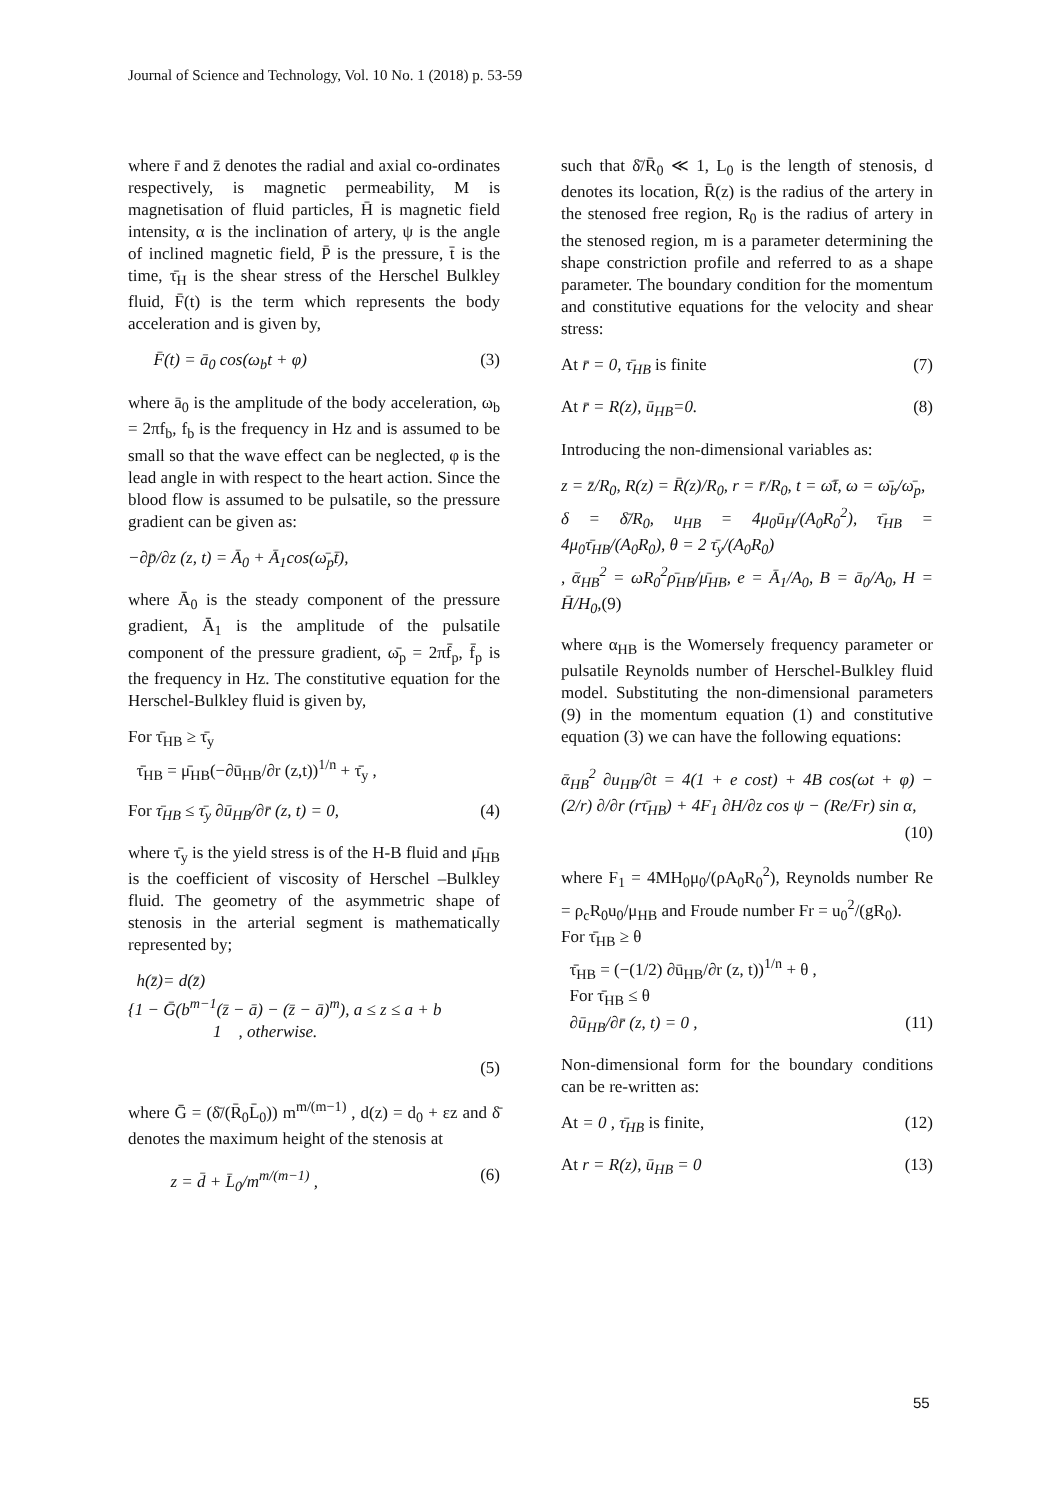Journal of Science and Technology, Vol. 10 No. 1 (2018) p. 53-59
where r̄ and z̄ denotes the radial and axial co-ordinates respectively, is magnetic permeability, M is magnetisation of fluid particles, H̄ is magnetic field intensity, α is the inclination of artery, ψ is the angle of inclined magnetic field, P̄ is the pressure, t̄ is the time, τ̄<sub>H</sub> is the shear stress of the Herschel Bulkley fluid, F̄(t) is the term which represents the body acceleration and is given by,
F̄(t) = ā<sub>0</sub> cos(ω<sub>b</sub>t + φ) (3)
where ā<sub>0</sub> is the amplitude of the body acceleration, ω<sub>b</sub> = 2πf<sub>b</sub>, f<sub>b</sub> is the frequency in Hz and is assumed to be small so that the wave effect can be neglected, φ is the lead angle in with respect to the heart action. Since the blood flow is assumed to be pulsatile, so the pressure gradient can be given as:
−∂p̄/∂z (z, t) = Ā<sub>0</sub> + Ā<sub>1</sub>cos(ω̄<sub>p</sub>t̄),
where Ā<sub>0</sub> is the steady component of the pressure gradient, Ā<sub>1</sub> is the amplitude of the pulsatile component of the pressure gradient, ω̄<sub>p</sub> = 2πf̄<sub>p</sub>, f̄<sub>p</sub> is the frequency in Hz. The constitutive equation for the Herschel-Bulkley fluid is given by,
For τ̄<sub>HB</sub> ≥ τ̄<sub>y</sub>
τ̄<sub>HB</sub> = μ̄<sub>HB</sub>(−∂ū<sub>HB</sub>/∂r (z,t))<sup>1/n</sup> + τ̄<sub>y</sub> ,
For τ̄<sub>HB</sub> ≤ τ̄<sub>y</sub> ∂ū<sub>HB</sub>/∂r̄ (z, t) = 0, (4)
where τ̄<sub>y</sub> is the yield stress is of the H-B fluid and μ̄<sub>HB</sub> is the coefficient of viscosity of Herschel –Bulkley fluid. The geometry of the asymmetric shape of stenosis in the arterial segment is mathematically represented by;
h(z̄)= d(z̄)
{1 − Ḡ(b<sup>m−1</sup>(z̄ − ā) − (z̄ − ā)<sup>m</sup>), a ≤ z ≤ a + b
1 , otherwise.
(5)
where Ḡ = (δ̄/(R̄<sub>0</sub>L̄<sub>0</sub>)) m<sup>m/(m−1)</sup> , d(z) = d<sub>0</sub> + εz and δ̄ denotes the maximum height of the stenosis at
z = d̄ + L̄<sub>0</sub>/m<sup>m/(m−1)</sup> , (6)
such that δ̄/R̄<sub>0</sub> ≪ 1, L<sub>0</sub> is the length of stenosis, d denotes its location, R̄(z) is the radius of the artery in the stenosed free region, R<sub>0</sub> is the radius of artery in the stenosed region, m is a parameter determining the shape constriction profile and referred to as a shape parameter. The boundary condition for the momentum and constitutive equations for the velocity and shear stress:
At r̄ = 0, τ̄<sub>HB</sub> is finite (7)
At r̄ = R(z), ū<sub>HB</sub>=0. (8)
Introducing the non-dimensional variables as:
z = z̄/R<sub>0</sub>, R(z) = R̄(z)/R<sub>0</sub>, r = r̄/R<sub>0</sub>, t = ω̄t̄, ω = ω̄<sub>b</sub>/ω̄<sub>p</sub>,
δ = δ̄/R<sub>0</sub>, u<sub>HB</sub> = 4μ<sub>0</sub>ū<sub>H</sub>/(A<sub>0</sub>R<sub>0</sub><sup>2</sup>), τ̄<sub>HB</sub> = 4μ<sub>0</sub>τ̄<sub>HB</sub>/(A<sub>0</sub>R<sub>0</sub>), θ = 2 τ̄<sub>y</sub>/(A<sub>0</sub>R<sub>0</sub>)
, ᾱ<sub>HB</sub><sup>2</sup> = ωR<sub>0</sub><sup>2</sup>ρ̄<sub>HB</sub>/μ̄<sub>HB</sub>, e = Ā<sub>1</sub>/A<sub>0</sub>, B = ā<sub>0</sub>/A<sub>0</sub>, H = H̄/H<sub>0</sub>,(9)
where α<sub>HB</sub> is the Womersely frequency parameter or pulsatile Reynolds number of Herschel-Bulkley fluid model. Substituting the non-dimensional parameters (9) in the momentum equation (1) and constitutive equation (3) we can have the following equations:
ᾱ<sub>HB</sub><sup>2</sup> ∂u<sub>HB</sub>/∂t = 4(1 + e cost) + 4B cos(ωt + φ) − (2/r) ∂/∂r (rτ̄<sub>HB</sub>) + 4F<sub>1</sub> ∂H/∂z cos ψ − (Re/Fr) sin α,
(10)
where F<sub>1</sub> = 4MH<sub>0</sub>μ<sub>0</sub>/(ρA<sub>0</sub>R<sub>0</sub><sup>2</sup>), Reynolds number Re = ρ<sub>c</sub>R<sub>0</sub>u<sub>0</sub>/μ<sub>HB</sub> and Froude number Fr = u<sub>0</sub><sup>2</sup>/(gR<sub>0</sub>).
For τ̄<sub>HB</sub> ≥ θ
τ̄<sub>HB</sub> = (−(1/2) ∂ū<sub>HB</sub>/∂r (z, t))<sup>1/n</sup> + θ ,
For τ̄<sub>HB</sub> ≤ θ
∂ū<sub>HB</sub>/∂r̄ (z, t) = 0 , (11)
Non-dimensional form for the boundary conditions can be re-written as:
At = 0 , τ̄<sub>HB</sub> is finite, (12)
At r = R(z), ū<sub>HB</sub> = 0 (13)
55